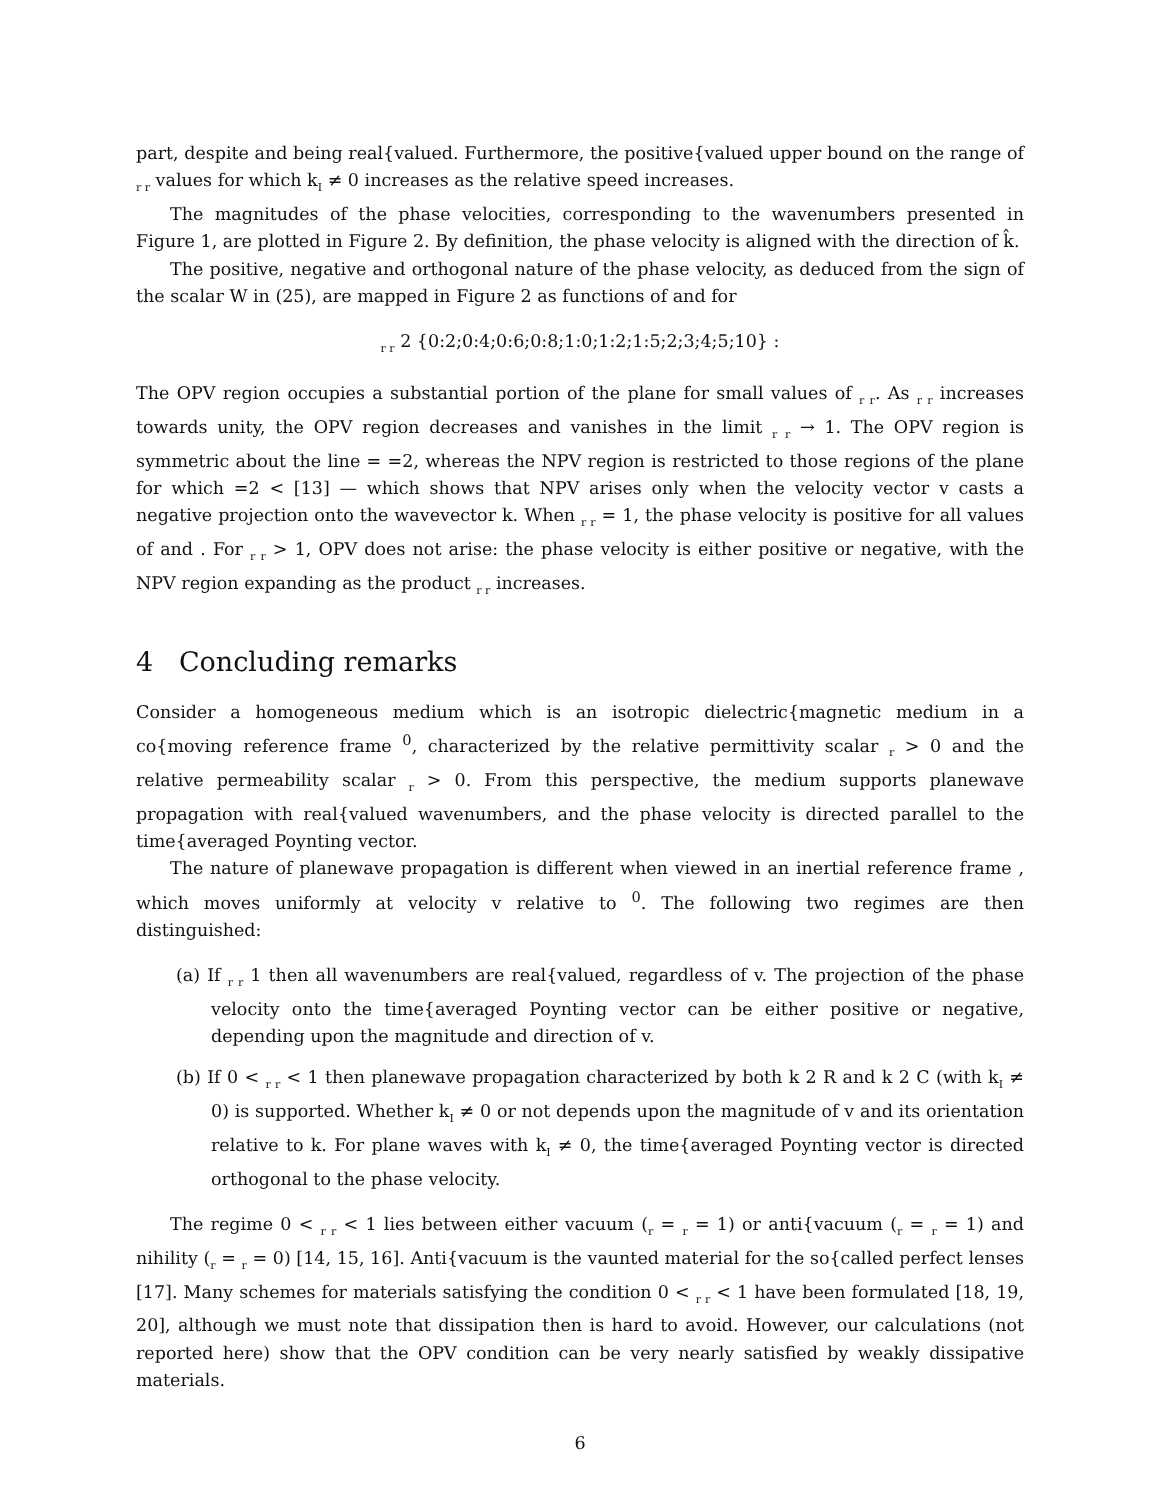part, despite and being real{valued. Furthermore, the positive{valued upper bound on the range of <sub>r r</sub> values for which k<sub>I</sub> ≠ 0 increases as the relative speed increases.
The magnitudes of the phase velocities, corresponding to the wavenumbers presented in Figure 1, are plotted in Figure 2. By definition, the phase velocity is aligned with the direction of k̂.
The positive, negative and orthogonal nature of the phase velocity, as deduced from the sign of the scalar W in (25), are mapped in Figure 2 as functions of and for
<sub>r r</sub> 2 {0:2;0:4;0:6;0:8;1:0;1:2;1:5;2;3;4;5;10} :
The OPV region occupies a substantial portion of the plane for small values of <sub>r r</sub>. As <sub>r r</sub> increases towards unity, the OPV region decreases and vanishes in the limit <sub>r r</sub> → 1. The OPV region is symmetric about the line = =2, whereas the NPV region is restricted to those regions of the plane for which =2 < [13] — which shows that NPV arises only when the velocity vector v casts a negative projection onto the wavevector k. When <sub>r r</sub> = 1, the phase velocity is positive for all values of and . For <sub>r r</sub> > 1, OPV does not arise: the phase velocity is either positive or negative, with the NPV region expanding as the product <sub>r r</sub> increases.
4 Concluding remarks
Consider a homogeneous medium which is an isotropic dielectric{magnetic medium in a co{moving reference frame <sup>0</sup>, characterized by the relative permittivity scalar <sub>r</sub> > 0 and the relative permeability scalar <sub>r</sub> > 0. From this perspective, the medium supports planewave propagation with real{valued wavenumbers, and the phase velocity is directed parallel to the time{averaged Poynting vector.
The nature of planewave propagation is different when viewed in an inertial reference frame , which moves uniformly at velocity v relative to <sup>0</sup>. The following two regimes are then distinguished:
(a) If <sub>r r</sub> 1 then all wavenumbers are real{valued, regardless of v. The projection of the phase velocity onto the time{averaged Poynting vector can be either positive or negative, depending upon the magnitude and direction of v.
(b) If 0 < <sub>r r</sub> < 1 then planewave propagation characterized by both k 2 R and k 2 C (with k<sub>I</sub> ≠ 0) is supported. Whether k<sub>I</sub> ≠ 0 or not depends upon the magnitude of v and its orientation relative to k. For plane waves with k<sub>I</sub> ≠ 0, the time{averaged Poynting vector is directed orthogonal to the phase velocity.
The regime 0 < <sub>r r</sub> < 1 lies between either vacuum (<sub>r</sub> = <sub>r</sub> = 1) or anti{vacuum (<sub>r</sub> = <sub>r</sub> = 1) and nihility (<sub>r</sub> = <sub>r</sub> = 0) [14, 15, 16]. Anti{vacuum is the vaunted material for the so{called perfect lenses [17]. Many schemes for materials satisfying the condition 0 < <sub>r r</sub> < 1 have been formulated [18, 19, 20], although we must note that dissipation then is hard to avoid. However, our calculations (not reported here) show that the OPV condition can be very nearly satisfied by weakly dissipative materials.
6